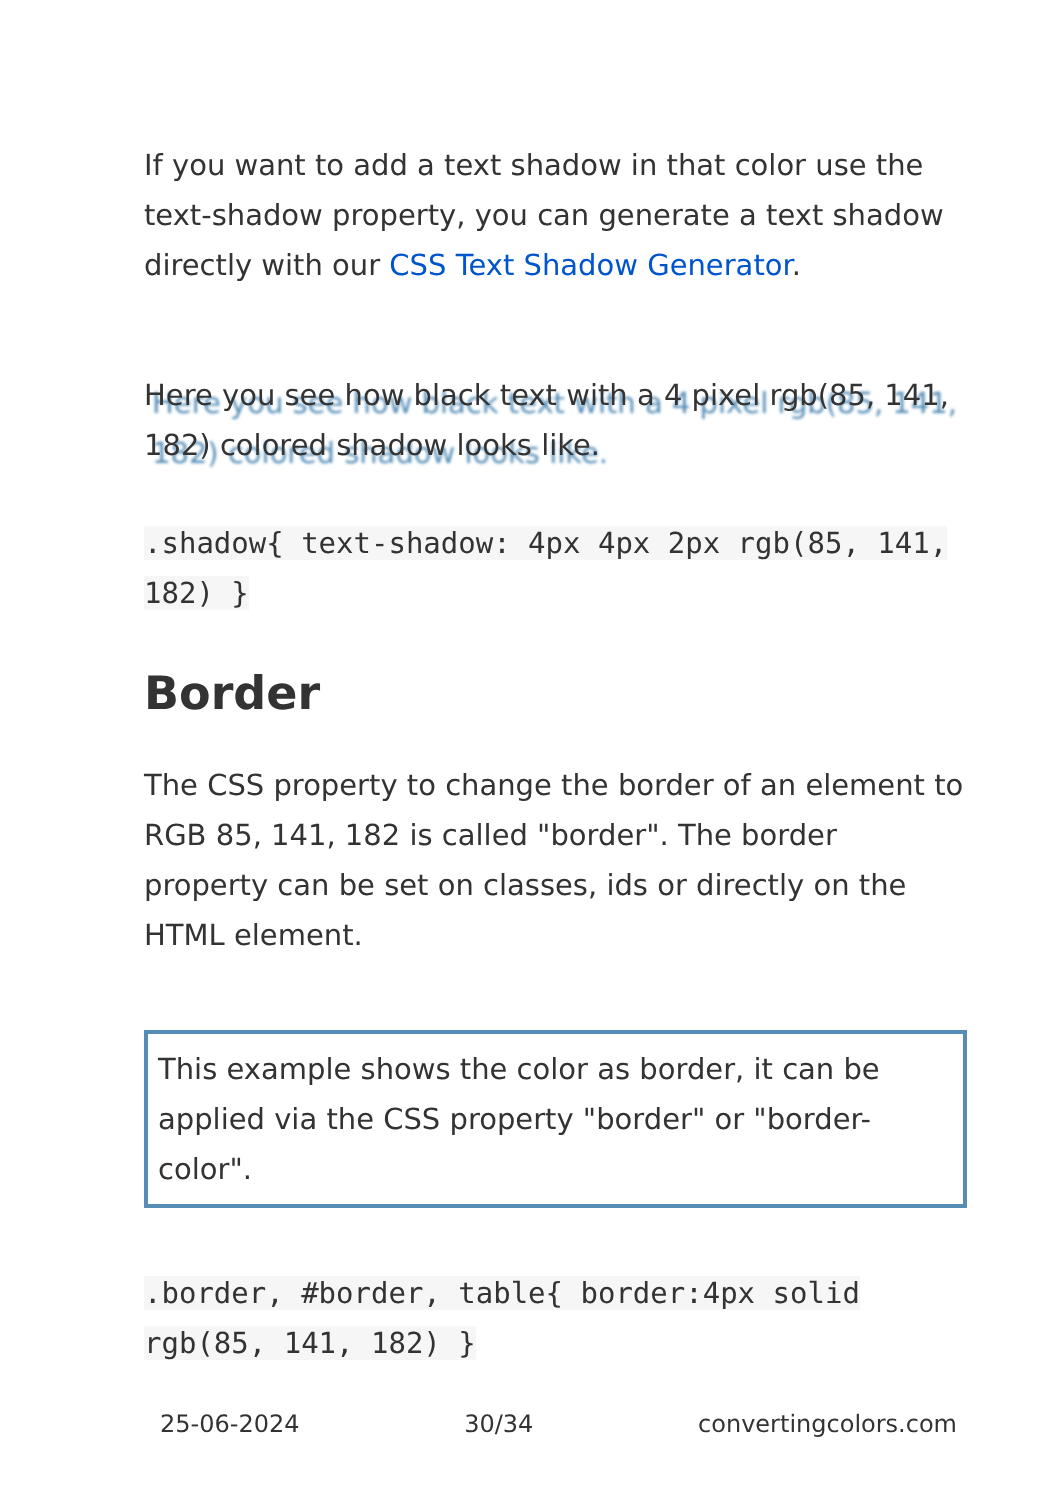If you want to add a text shadow in that color use the text-shadow property, you can generate a text shadow directly with our CSS Text Shadow Generator.
Here you see how black text with a 4 pixel rgb(85, 141, 182) colored shadow looks like.
.shadow{ text-shadow: 4px 4px 2px rgb(85, 141, 182) }
Border
The CSS property to change the border of an element to RGB 85, 141, 182 is called "border". The border property can be set on classes, ids or directly on the HTML element.
This example shows the color as border, it can be applied via the CSS property "border" or "border-color".
.border, #border, table{ border:4px solid rgb(85, 141, 182) }
25-06-2024 30/34 convertingcolors.com